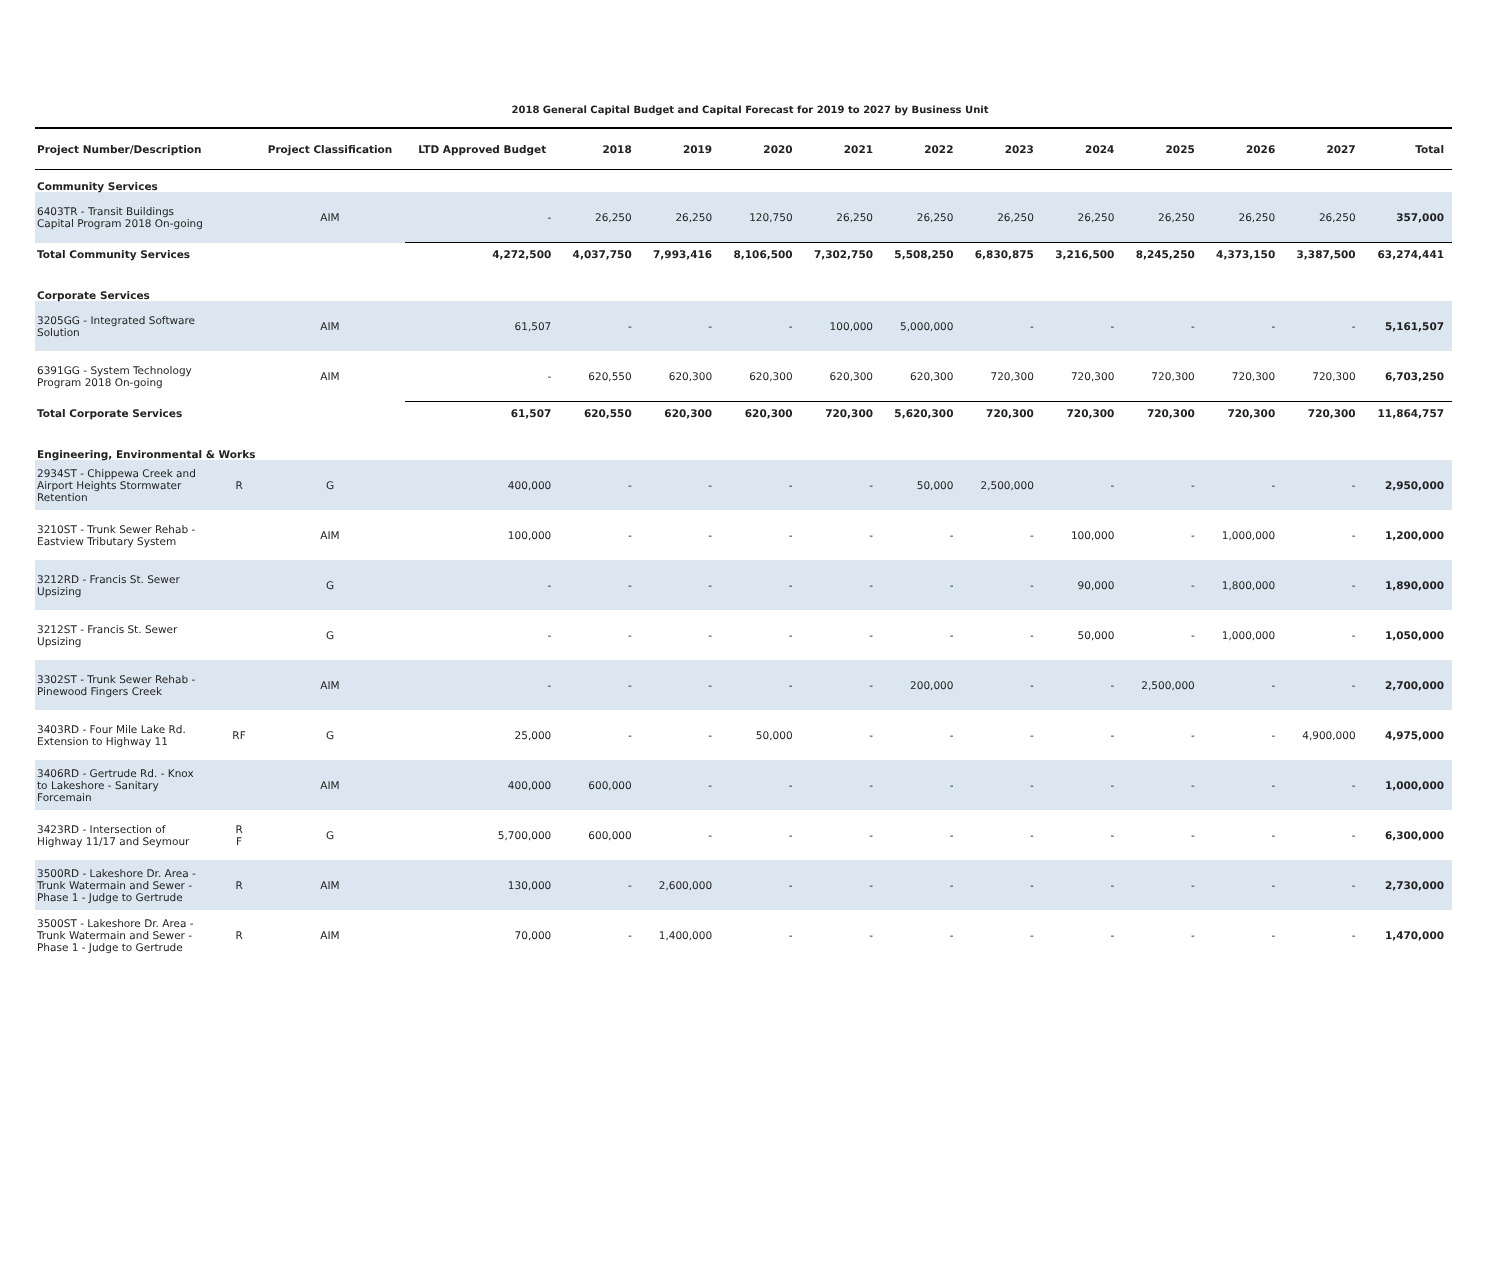2018 General Capital Budget and Capital Forecast for 2019 to 2027 by Business Unit
| Project Number/Description | | Project Classification | LTD Approved Budget | 2018 | 2019 | 2020 | 2021 | 2022 | 2023 | 2024 | 2025 | 2026 | 2027 | Total |
| --- | --- | --- | --- | --- | --- | --- | --- | --- | --- | --- | --- | --- | --- | --- |
| Community Services | | | | | | | | | | | | | | |
| 6403TR - Transit Buildings Capital Program 2018 On-going | | AIM | - | 26,250 | 26,250 | 120,750 | 26,250 | 26,250 | 26,250 | 26,250 | 26,250 | 26,250 | 26,250 | 357,000 |
| Total Community Services | | | 4,272,500 | 4,037,750 | 7,993,416 | 8,106,500 | 7,302,750 | 5,508,250 | 6,830,875 | 3,216,500 | 8,245,250 | 4,373,150 | 3,387,500 | 63,274,441 |
| Corporate Services | | | | | | | | | | | | | | |
| 3205GG - Integrated Software Solution | | AIM | 61,507 | - | - | - | 100,000 | 5,000,000 | - | - | - | - | - | 5,161,507 |
| 6391GG - System Technology Program 2018 On-going | | AIM | - | 620,550 | 620,300 | 620,300 | 620,300 | 620,300 | 720,300 | 720,300 | 720,300 | 720,300 | 720,300 | 6,703,250 |
| Total Corporate Services | | | 61,507 | 620,550 | 620,300 | 620,300 | 720,300 | 5,620,300 | 720,300 | 720,300 | 720,300 | 720,300 | 720,300 | 11,864,757 |
| Engineering, Environmental & Works | | | | | | | | | | | | | | |
| 2934ST - Chippewa Creek and Airport Heights Stormwater Retention | R | G | 400,000 | - | - | - | - | 50,000 | 2,500,000 | - | - | - | - | 2,950,000 |
| 3210ST - Trunk Sewer Rehab - Eastview Tributary System | | AIM | 100,000 | - | - | - | - | - | - | 100,000 | - | 1,000,000 | - | 1,200,000 |
| 3212RD - Francis St. Sewer Upsizing | | G | - | - | - | - | - | - | - | 90,000 | - | 1,800,000 | - | 1,890,000 |
| 3212ST - Francis St. Sewer Upsizing | | G | - | - | - | - | - | - | - | 50,000 | - | 1,000,000 | - | 1,050,000 |
| 3302ST - Trunk Sewer Rehab - Pinewood Fingers Creek | | AIM | - | - | - | - | - | 200,000 | - | - | 2,500,000 | - | - | 2,700,000 |
| 3403RD - Four Mile Lake Rd. Extension to Highway 11 | RF | G | 25,000 | - | - | 50,000 | - | - | - | - | - | - | 4,900,000 | 4,975,000 |
| 3406RD - Gertrude Rd. - Knox to Lakeshore - Sanitary Forcemain | | AIM | 400,000 | 600,000 | - | - | - | - | - | - | - | - | - | 1,000,000 |
| 3423RD - Intersection of Highway 11/17 and Seymour | R F | G | 5,700,000 | 600,000 | - | - | - | - | - | - | - | - | - | 6,300,000 |
| 3500RD - Lakeshore Dr. Area - Trunk Watermain and Sewer - Phase 1 - Judge to Gertrude | R | AIM | 130,000 | - | 2,600,000 | - | - | - | - | - | - | - | - | 2,730,000 |
| 3500ST - Lakeshore Dr. Area - Trunk Watermain and Sewer - Phase 1 - Judge to Gertrude | R | AIM | 70,000 | - | 1,400,000 | - | - | - | - | - | - | - | - | 1,470,000 |